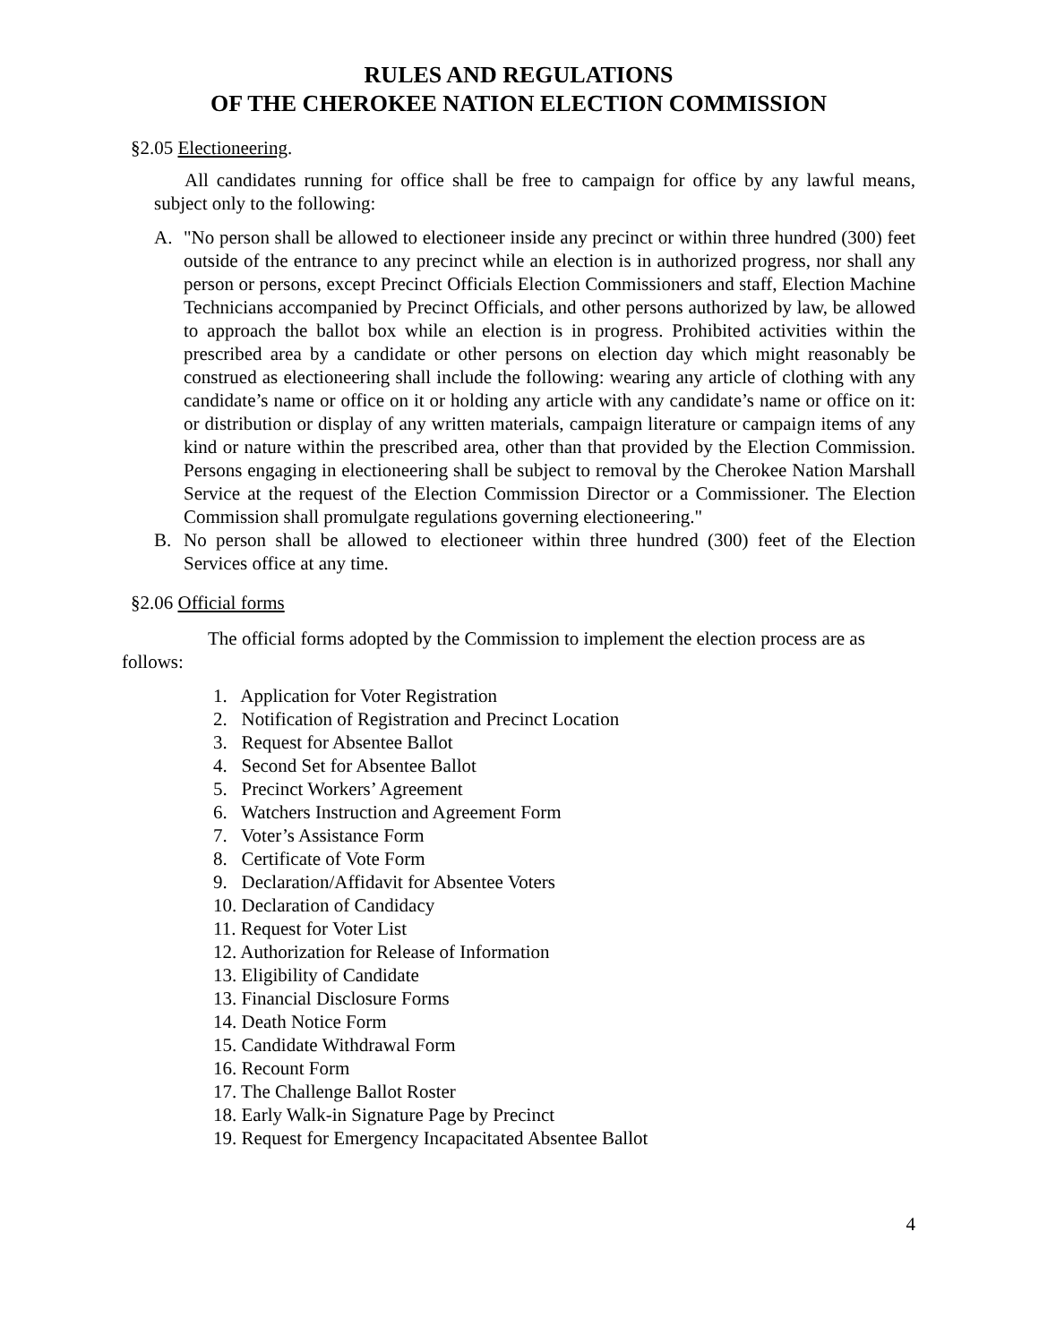RULES AND REGULATIONS
OF THE CHEROKEE NATION ELECTION COMMISSION
§2.05 Electioneering.
All candidates running for office shall be free to campaign for office by any lawful means, subject only to the following:
A. "No person shall be allowed to electioneer inside any precinct or within three hundred (300) feet outside of the entrance to any precinct while an election is in authorized progress, nor shall any person or persons, except Precinct Officials Election Commissioners and staff, Election Machine Technicians accompanied by Precinct Officials, and other persons authorized by law, be allowed to approach the ballot box while an election is in progress. Prohibited activities within the prescribed area by a candidate or other persons on election day which might reasonably be construed as electioneering shall include the following: wearing any article of clothing with any candidate’s name or office on it or holding any article with any candidate’s name or office on it: or distribution or display of any written materials, campaign literature or campaign items of any kind or nature within the prescribed area, other than that provided by the Election Commission. Persons engaging in electioneering shall be subject to removal by the Cherokee Nation Marshall Service at the request of the Election Commission Director or a Commissioner. The Election Commission shall promulgate regulations governing electioneering."
B. No person shall be allowed to electioneer within three hundred (300) feet of the Election Services office at any time.
§2.06 Official forms
The official forms adopted by the Commission to implement the election process are as follows:
1. Application for Voter Registration
2. Notification of Registration and Precinct Location
3. Request for Absentee Ballot
4. Second Set for Absentee Ballot
5. Precinct Workers’ Agreement
6. Watchers Instruction and Agreement Form
7. Voter’s Assistance Form
8. Certificate of Vote Form
9. Declaration/Affidavit for Absentee Voters
10. Declaration of Candidacy
11. Request for Voter List
12. Authorization for Release of Information
13. Eligibility of Candidate
13. Financial Disclosure Forms
14. Death Notice Form
15. Candidate Withdrawal Form
16. Recount Form
17. The Challenge Ballot Roster
18. Early Walk-in Signature Page by Precinct
19. Request for Emergency Incapacitated Absentee Ballot
4